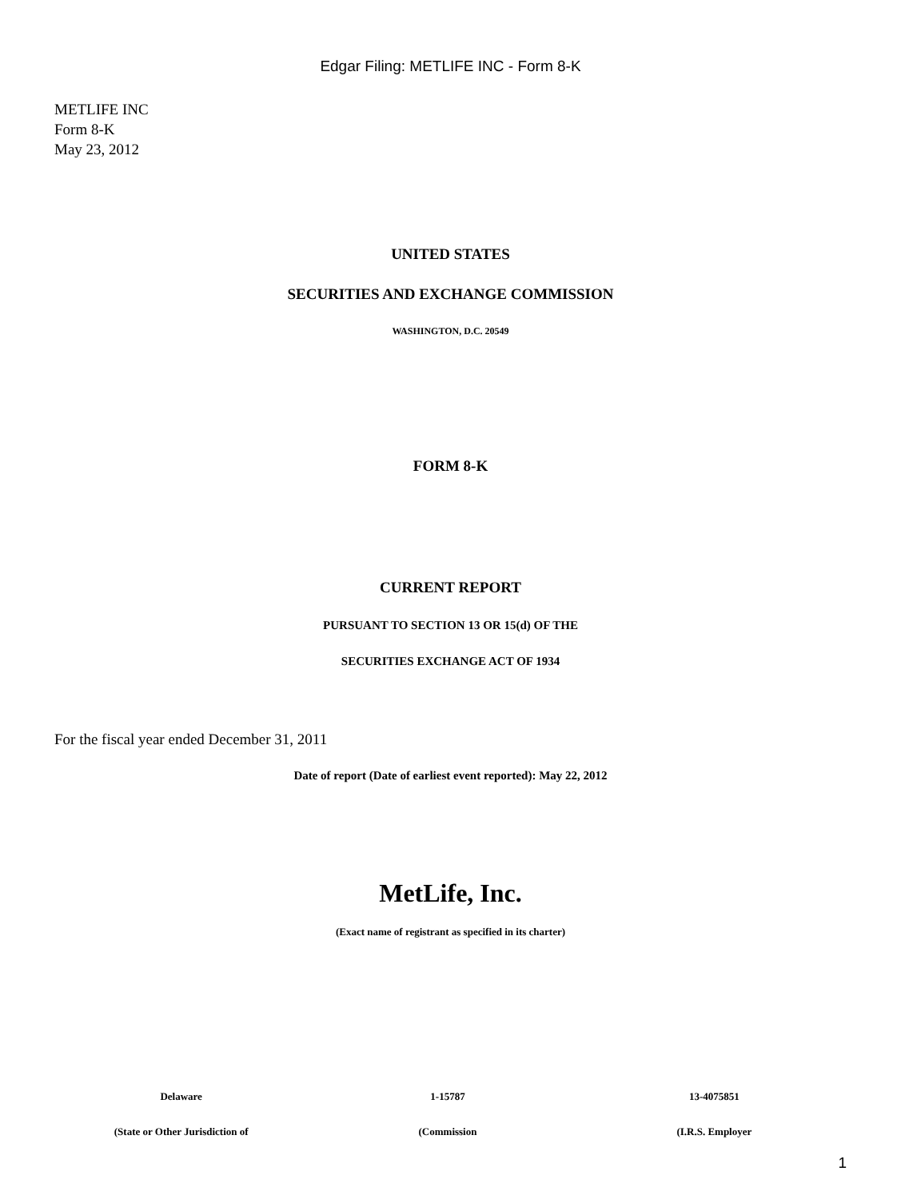Edgar Filing: METLIFE INC - Form 8-K
METLIFE INC
Form 8-K
May 23, 2012
UNITED STATES
SECURITIES AND EXCHANGE COMMISSION
WASHINGTON, D.C. 20549
FORM 8-K
CURRENT REPORT
PURSUANT TO SECTION 13 OR 15(d) OF THE
SECURITIES EXCHANGE ACT OF 1934
For the fiscal year ended December 31, 2011
Date of report (Date of earliest event reported): May 22, 2012
MetLife, Inc.
(Exact name of registrant as specified in its charter)
| Delaware | 1-15787 | 13-4075851 |
| (State or Other Jurisdiction of | (Commission | (I.R.S. Employer |
1